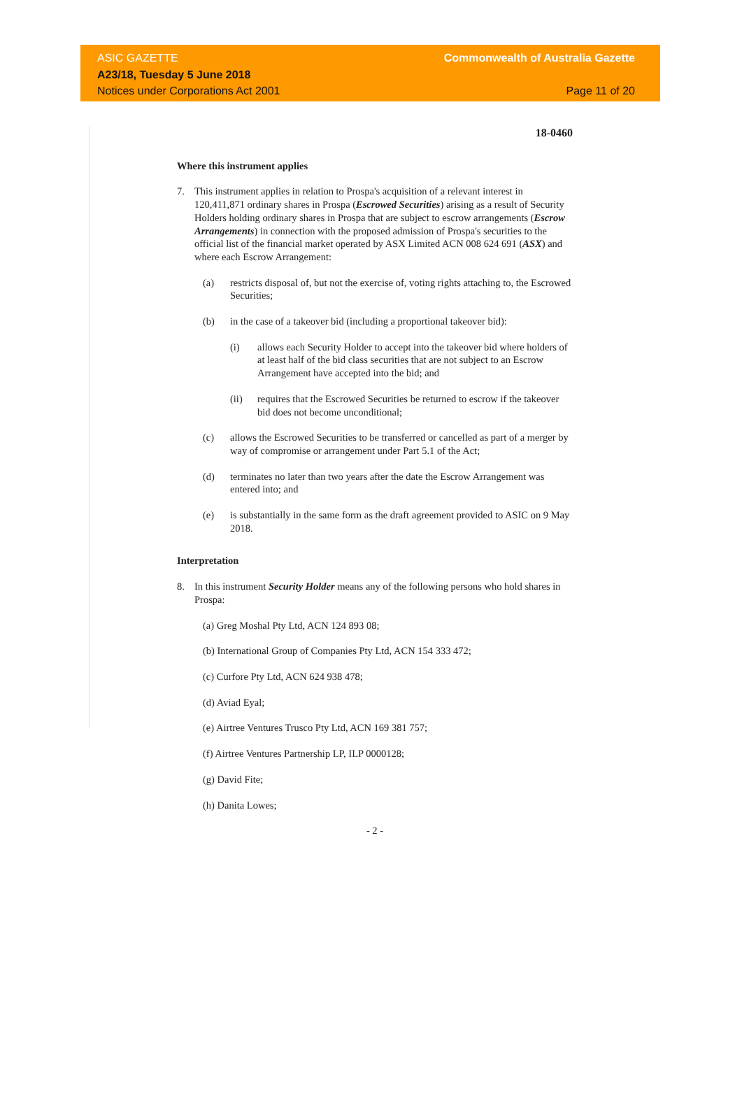ASIC GAZETTE
A23/18, Tuesday 5 June 2018
Notices under Corporations Act 2001
Commonwealth of Australia Gazette
Page 11 of 20
18-0460
Where this instrument applies
7. This instrument applies in relation to Prospa's acquisition of a relevant interest in 120,411,871 ordinary shares in Prospa (Escrowed Securities) arising as a result of Security Holders holding ordinary shares in Prospa that are subject to escrow arrangements (Escrow Arrangements) in connection with the proposed admission of Prospa's securities to the official list of the financial market operated by ASX Limited ACN 008 624 691 (ASX) and where each Escrow Arrangement:
(a) restricts disposal of, but not the exercise of, voting rights attaching to, the Escrowed Securities;
(b) in the case of a takeover bid (including a proportional takeover bid):
(i) allows each Security Holder to accept into the takeover bid where holders of at least half of the bid class securities that are not subject to an Escrow Arrangement have accepted into the bid; and
(ii) requires that the Escrowed Securities be returned to escrow if the takeover bid does not become unconditional;
(c) allows the Escrowed Securities to be transferred or cancelled as part of a merger by way of compromise or arrangement under Part 5.1 of the Act;
(d) terminates no later than two years after the date the Escrow Arrangement was entered into; and
(e) is substantially in the same form as the draft agreement provided to ASIC on 9 May 2018.
Interpretation
8. In this instrument Security Holder means any of the following persons who hold shares in Prospa:
(a) Greg Moshal Pty Ltd, ACN 124 893 08;
(b) International Group of Companies Pty Ltd, ACN 154 333 472;
(c) Curfore Pty Ltd, ACN 624 938 478;
(d) Aviad Eyal;
(e) Airtree Ventures Trusco Pty Ltd, ACN 169 381 757;
(f) Airtree Ventures Partnership LP, ILP 0000128;
(g) David Fite;
(h) Danita Lowes;
- 2 -